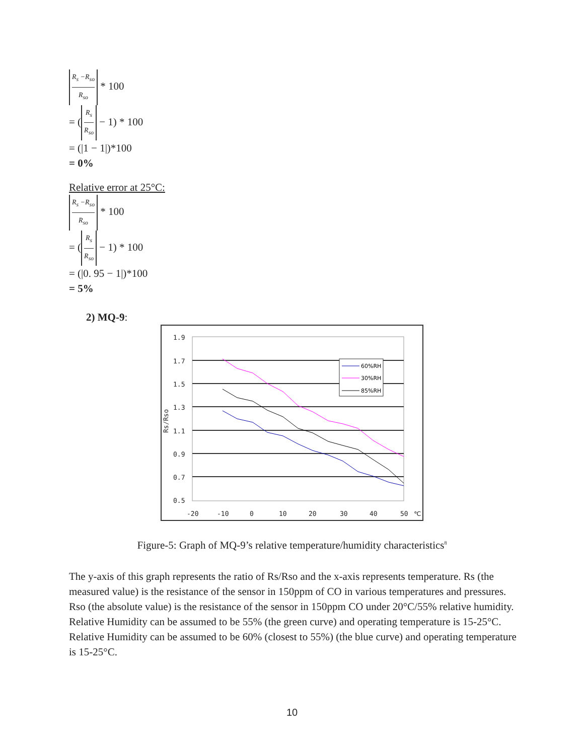R<sub>s</sub> −R<sub>so</sub> R<sub>so</sub> * 100
= (R<sub>s</sub> R<sub>so</sub> − 1) * 100
= (|1 − 1|)*100
= 0%
Relative error at 25°C:
R<sub>s</sub> −R<sub>so</sub> R<sub>so</sub> * 100
= (R<sub>s</sub> R<sub>so</sub> − 1) * 100
= (|0. 95 − 1|)*100
= 5%
2) MQ-9:
1.9
1.7
1.5
1.3
1.1
0.9
0.7
0.5
-20
-10
0
10
20
30
40
50
℃
Rs/Rso
60%RH
30%RH
85%RH
Figure-5: Graph of MQ-9’s relative temperature/humidity characteristics<sup>8</sup>
The y-axis of this graph represents the ratio of Rs/Rso and the x-axis represents temperature. Rs (the measured value) is the resistance of the sensor in 150ppm of CO in various temperatures and pressures. Rso (the absolute value) is the resistance of the sensor in 150ppm CO under 20°C/55% relative humidity. Relative Humidity can be assumed to be 55% (the green curve) and operating temperature is 15-25°C. Relative Humidity can be assumed to be 60% (closest to 55%) (the blue curve) and operating temperature is 15-25°C.
10